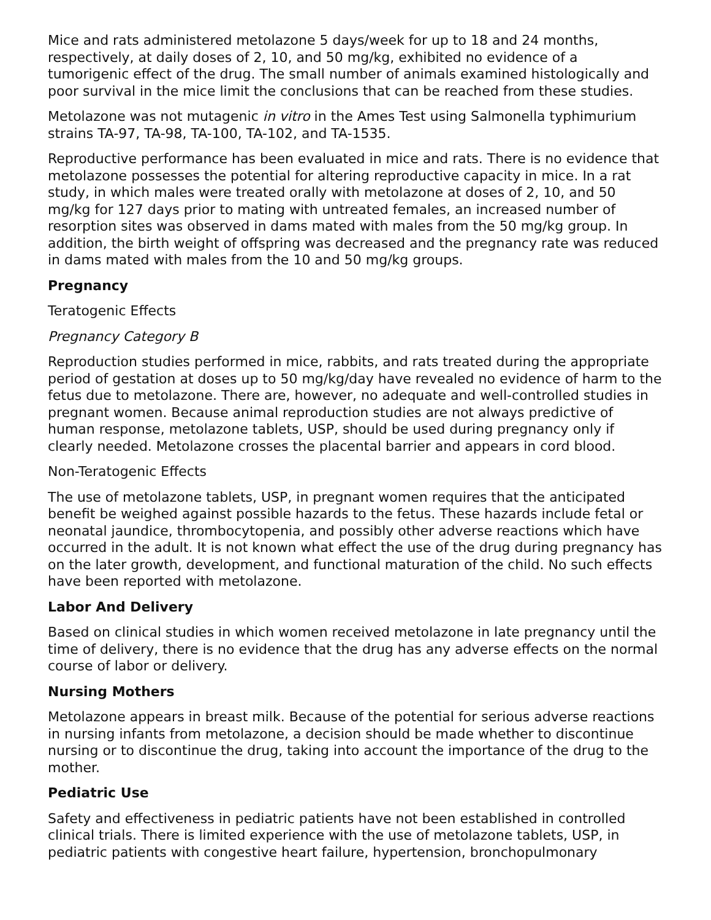Mice and rats administered metolazone 5 days/week for up to 18 and 24 months, respectively, at daily doses of 2, 10, and 50 mg/kg, exhibited no evidence of a tumorigenic effect of the drug. The small number of animals examined histologically and poor survival in the mice limit the conclusions that can be reached from these studies.
Metolazone was not mutagenic in vitro in the Ames Test using Salmonella typhimurium strains TA-97, TA-98, TA-100, TA-102, and TA-1535.
Reproductive performance has been evaluated in mice and rats. There is no evidence that metolazone possesses the potential for altering reproductive capacity in mice. In a rat study, in which males were treated orally with metolazone at doses of 2, 10, and 50 mg/kg for 127 days prior to mating with untreated females, an increased number of resorption sites was observed in dams mated with males from the 50 mg/kg group. In addition, the birth weight of offspring was decreased and the pregnancy rate was reduced in dams mated with males from the 10 and 50 mg/kg groups.
Pregnancy
Teratogenic Effects
Pregnancy Category B
Reproduction studies performed in mice, rabbits, and rats treated during the appropriate period of gestation at doses up to 50 mg/kg/day have revealed no evidence of harm to the fetus due to metolazone. There are, however, no adequate and well-controlled studies in pregnant women. Because animal reproduction studies are not always predictive of human response, metolazone tablets, USP, should be used during pregnancy only if clearly needed. Metolazone crosses the placental barrier and appears in cord blood.
Non-Teratogenic Effects
The use of metolazone tablets, USP, in pregnant women requires that the anticipated benefit be weighed against possible hazards to the fetus. These hazards include fetal or neonatal jaundice, thrombocytopenia, and possibly other adverse reactions which have occurred in the adult. It is not known what effect the use of the drug during pregnancy has on the later growth, development, and functional maturation of the child. No such effects have been reported with metolazone.
Labor And Delivery
Based on clinical studies in which women received metolazone in late pregnancy until the time of delivery, there is no evidence that the drug has any adverse effects on the normal course of labor or delivery.
Nursing Mothers
Metolazone appears in breast milk. Because of the potential for serious adverse reactions in nursing infants from metolazone, a decision should be made whether to discontinue nursing or to discontinue the drug, taking into account the importance of the drug to the mother.
Pediatric Use
Safety and effectiveness in pediatric patients have not been established in controlled clinical trials. There is limited experience with the use of metolazone tablets, USP, in pediatric patients with congestive heart failure, hypertension, bronchopulmonary